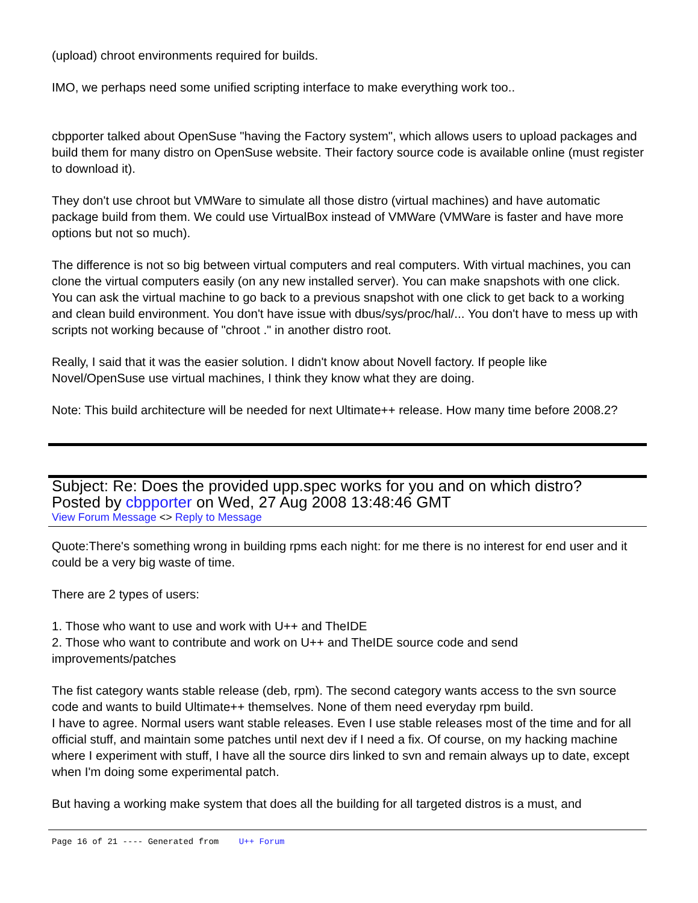(upload) chroot environments required for builds.
IMO, we perhaps need some unified scripting interface to make everything work too..
cbpporter talked about OpenSuse "having the Factory system", which allows users to upload packages and build them for many distro on OpenSuse website. Their factory source code is available online (must register to download it).
They don't use chroot but VMWare to simulate all those distro (virtual machines) and have automatic package build from them. We could use VirtualBox instead of VMWare (VMWare is faster and have more options but not so much).
The difference is not so big between virtual computers and real computers. With virtual machines, you can clone the virtual computers easily (on any new installed server). You can make snapshots with one click. You can ask the virtual machine to go back to a previous snapshot with one click to get back to a working and clean build environment. You don't have issue with dbus/sys/proc/hal/... You don't have to mess up with scripts not working because of "chroot ." in another distro root.
Really, I said that it was the easier solution. I didn't know about Novell factory. If people like Novel/OpenSuse use virtual machines, I think they know what they are doing.
Note: This build architecture will be needed for next Ultimate++ release. How many time before 2008.2?
Subject: Re: Does the provided upp.spec works for you and on which distro?
Posted by cbpporter on Wed, 27 Aug 2008 13:48:46 GMT
View Forum Message <> Reply to Message
Quote:There's something wrong in building rpms each night: for me there is no interest for end user and it could be a very big waste of time.
There are 2 types of users:
1. Those who want to use and work with U++ and TheIDE
2. Those who want to contribute and work on U++ and TheIDE source code and send improvements/patches
The fist category wants stable release (deb, rpm). The second category wants access to the svn source code and wants to build Ultimate++ themselves. None of them need everyday rpm build.
I have to agree. Normal users want stable releases. Even I use stable releases most of the time and for all official stuff, and maintain some patches until next dev if I need a fix. Of course, on my hacking machine where I experiment with stuff, I have all the source dirs linked to svn and remain always up to date, except when I'm doing some experimental patch.
But having a working make system that does all the building for all targeted distros is a must, and
Page 16 of 21 ---- Generated from U++ Forum